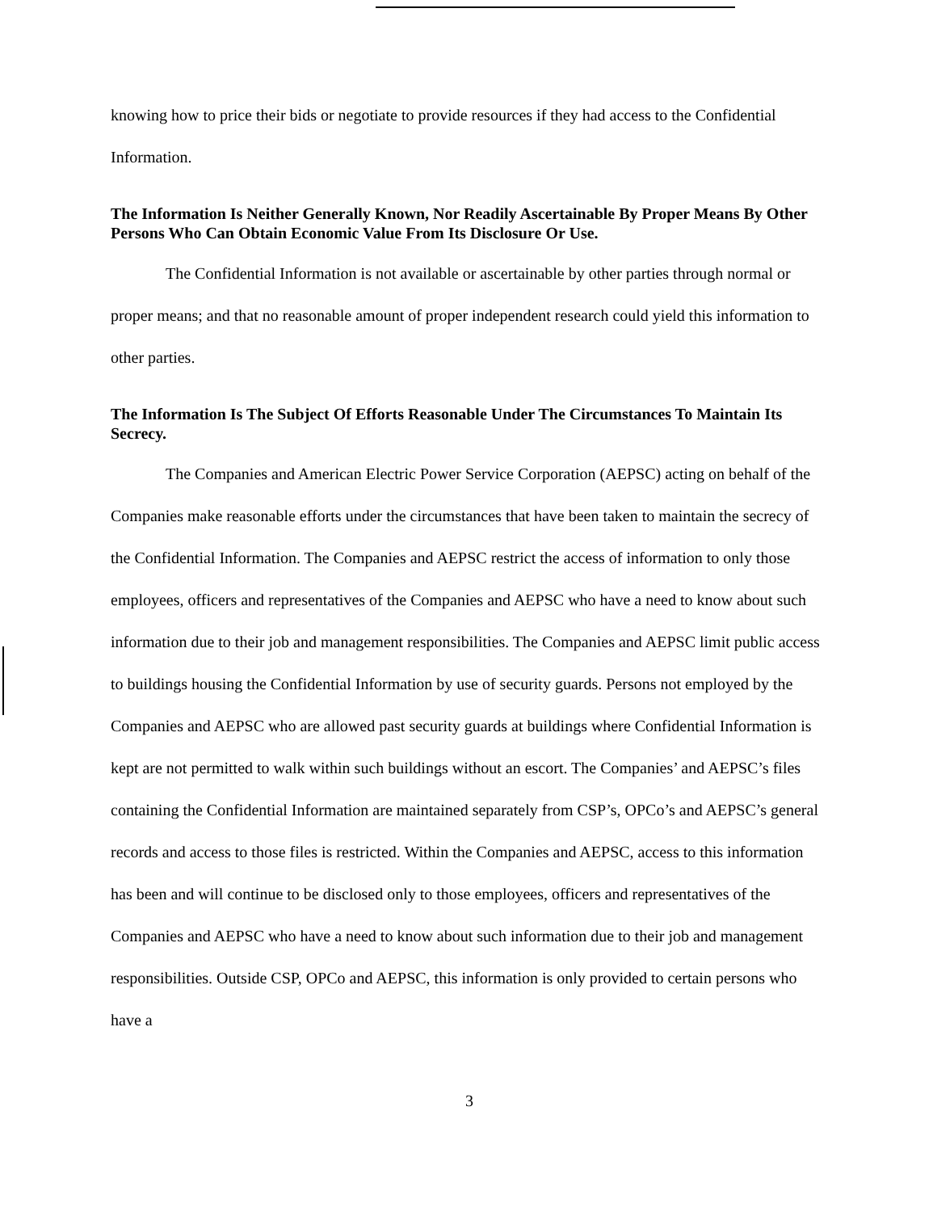knowing how to price their bids or negotiate to provide resources if they had access to the Confidential Information.
The Information Is Neither Generally Known, Nor Readily Ascertainable By Proper Means By Other Persons Who Can Obtain Economic Value From Its Disclosure Or Use.
The Confidential Information is not available or ascertainable by other parties through normal or proper means; and that no reasonable amount of proper independent research could yield this information to other parties.
The Information Is The Subject Of Efforts Reasonable Under The Circumstances To Maintain Its Secrecy.
The Companies and American Electric Power Service Corporation (AEPSC) acting on behalf of the Companies make reasonable efforts under the circumstances that have been taken to maintain the secrecy of the Confidential Information. The Companies and AEPSC restrict the access of information to only those employees, officers and representatives of the Companies and AEPSC who have a need to know about such information due to their job and management responsibilities. The Companies and AEPSC limit public access to buildings housing the Confidential Information by use of security guards. Persons not employed by the Companies and AEPSC who are allowed past security guards at buildings where Confidential Information is kept are not permitted to walk within such buildings without an escort. The Companies’ and AEPSC’s files containing the Confidential Information are maintained separately from CSP’s, OPCo’s and AEPSC’s general records and access to those files is restricted. Within the Companies and AEPSC, access to this information has been and will continue to be disclosed only to those employees, officers and representatives of the Companies and AEPSC who have a need to know about such information due to their job and management responsibilities. Outside CSP, OPCo and AEPSC, this information is only provided to certain persons who have a
3